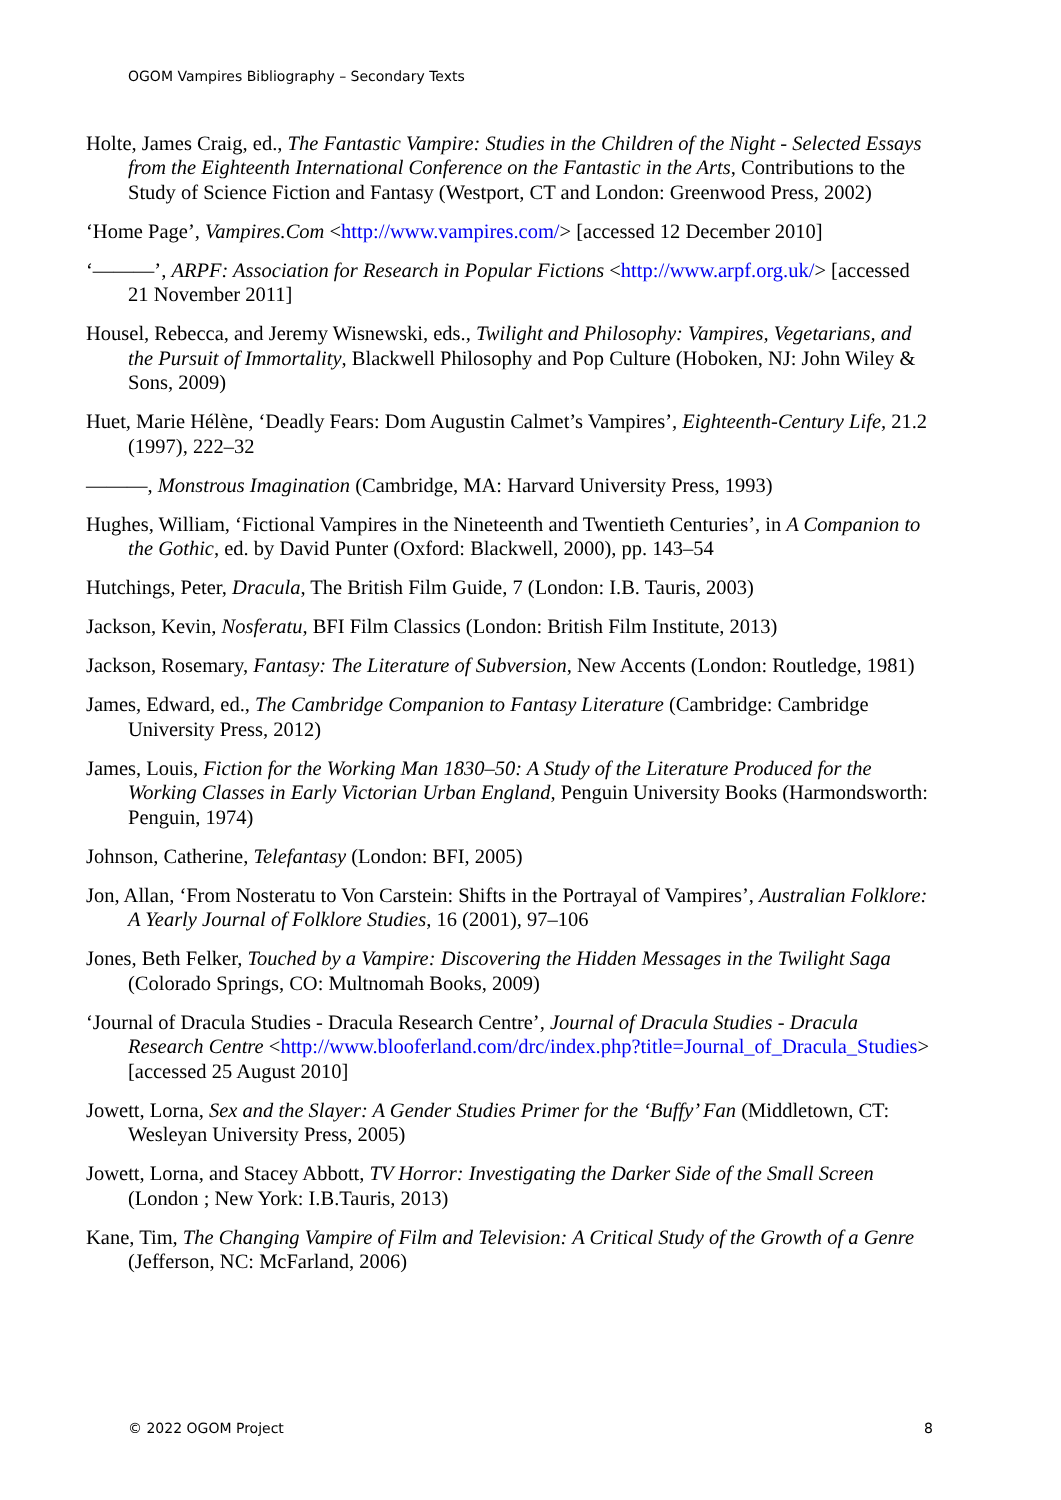OGOM Vampires Bibliography – Secondary Texts
Holte, James Craig, ed., The Fantastic Vampire: Studies in the Children of the Night - Selected Essays from the Eighteenth International Conference on the Fantastic in the Arts, Contributions to the Study of Science Fiction and Fantasy (Westport, CT and London: Greenwood Press, 2002)
‘Home Page’, Vampires.Com <http://www.vampires.com/> [accessed 12 December 2010]
‘———’, ARPF: Association for Research in Popular Fictions <http://www.arpf.org.uk/> [accessed 21 November 2011]
Housel, Rebecca, and Jeremy Wisnewski, eds., Twilight and Philosophy: Vampires, Vegetarians, and the Pursuit of Immortality, Blackwell Philosophy and Pop Culture (Hoboken, NJ: John Wiley & Sons, 2009)
Huet, Marie Hélène, ‘Deadly Fears: Dom Augustin Calmet’s Vampires’, Eighteenth-Century Life, 21.2 (1997), 222–32
———, Monstrous Imagination (Cambridge, MA: Harvard University Press, 1993)
Hughes, William, ‘Fictional Vampires in the Nineteenth and Twentieth Centuries’, in A Companion to the Gothic, ed. by David Punter (Oxford: Blackwell, 2000), pp. 143–54
Hutchings, Peter, Dracula, The British Film Guide, 7 (London: I.B. Tauris, 2003)
Jackson, Kevin, Nosferatu, BFI Film Classics (London: British Film Institute, 2013)
Jackson, Rosemary, Fantasy: The Literature of Subversion, New Accents (London: Routledge, 1981)
James, Edward, ed., The Cambridge Companion to Fantasy Literature (Cambridge: Cambridge University Press, 2012)
James, Louis, Fiction for the Working Man 1830–50: A Study of the Literature Produced for the Working Classes in Early Victorian Urban England, Penguin University Books (Harmondsworth: Penguin, 1974)
Johnson, Catherine, Telefantasy (London: BFI, 2005)
Jon, Allan, ‘From Nosteratu to Von Carstein: Shifts in the Portrayal of Vampires’, Australian Folklore: A Yearly Journal of Folklore Studies, 16 (2001), 97–106
Jones, Beth Felker, Touched by a Vampire: Discovering the Hidden Messages in the Twilight Saga (Colorado Springs, CO: Multnomah Books, 2009)
‘Journal of Dracula Studies - Dracula Research Centre’, Journal of Dracula Studies - Dracula Research Centre <http://www.blooferland.com/drc/index.php?title=Journal_of_Dracula_Studies> [accessed 25 August 2010]
Jowett, Lorna, Sex and the Slayer: A Gender Studies Primer for the ‘Buffy’ Fan (Middletown, CT: Wesleyan University Press, 2005)
Jowett, Lorna, and Stacey Abbott, TV Horror: Investigating the Darker Side of the Small Screen (London ; New York: I.B.Tauris, 2013)
Kane, Tim, The Changing Vampire of Film and Television: A Critical Study of the Growth of a Genre (Jefferson, NC: McFarland, 2006)
© 2022 OGOM Project 8